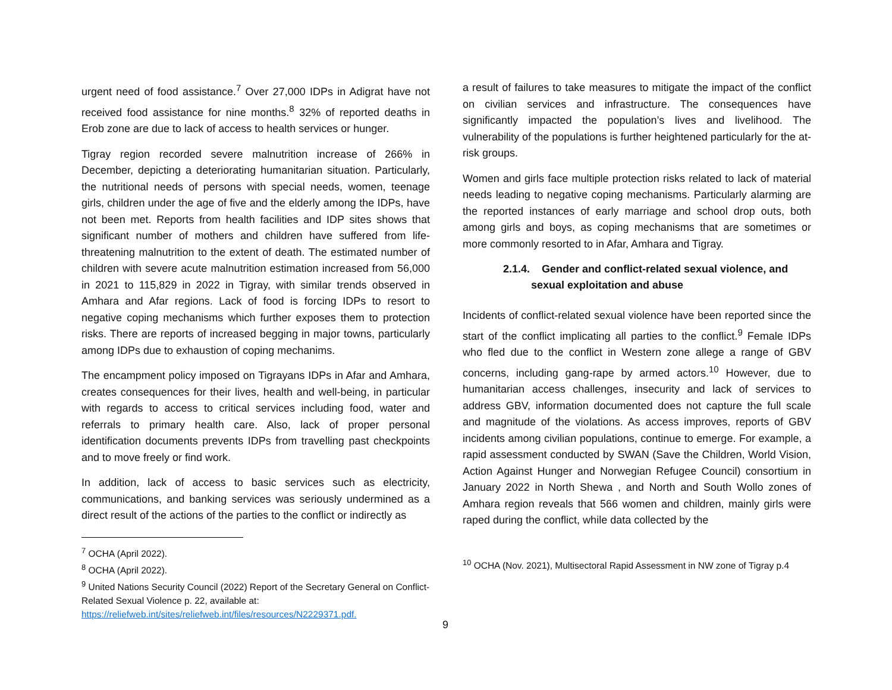urgent need of food assistance.<sup>7</sup> Over 27,000 IDPs in Adigrat have not received food assistance for nine months.<sup>8</sup> 32% of reported deaths in Erob zone are due to lack of access to health services or hunger.
Tigray region recorded severe malnutrition increase of 266% in December, depicting a deteriorating humanitarian situation. Particularly, the nutritional needs of persons with special needs, women, teenage girls, children under the age of five and the elderly among the IDPs, have not been met. Reports from health facilities and IDP sites shows that significant number of mothers and children have suffered from life-threatening malnutrition to the extent of death. The estimated number of children with severe acute malnutrition estimation increased from 56,000 in 2021 to 115,829 in 2022 in Tigray, with similar trends observed in Amhara and Afar regions. Lack of food is forcing IDPs to resort to negative coping mechanisms which further exposes them to protection risks. There are reports of increased begging in major towns, particularly among IDPs due to exhaustion of coping mechanims.
The encampment policy imposed on Tigrayans IDPs in Afar and Amhara, creates consequences for their lives, health and well-being, in particular with regards to access to critical services including food, water and referrals to primary health care. Also, lack of proper personal identification documents prevents IDPs from travelling past checkpoints and to move freely or find work.
In addition, lack of access to basic services such as electricity, communications, and banking services was seriously undermined as a direct result of the actions of the parties to the conflict or indirectly as
<sup>7</sup> OCHA (April 2022).
<sup>8</sup> OCHA (April 2022).
<sup>9</sup> United Nations Security Council (2022) Report of the Secretary General on Conflict-Related Sexual Violence p. 22, available at: https://reliefweb.int/sites/reliefweb.int/files/resources/N2229371.pdf.
a result of failures to take measures to mitigate the impact of the conflict on civilian services and infrastructure. The consequences have significantly impacted the population’s lives and livelihood. The vulnerability of the populations is further heightened particularly for the at-risk groups.
Women and girls face multiple protection risks related to lack of material needs leading to negative coping mechanisms. Particularly alarming are the reported instances of early marriage and school drop outs, both among girls and boys, as coping mechanisms that are sometimes or more commonly resorted to in Afar, Amhara and Tigray.
2.1.4. Gender and conflict-related sexual violence, and
sexual exploitation and abuse
Incidents of conflict-related sexual violence have been reported since the start of the conflict implicating all parties to the conflict.<sup>9</sup> Female IDPs who fled due to the conflict in Western zone allege a range of GBV concerns, including gang-rape by armed actors.<sup>10</sup> However, due to humanitarian access challenges, insecurity and lack of services to address GBV, information documented does not capture the full scale and magnitude of the violations. As access improves, reports of GBV incidents among civilian populations, continue to emerge. For example, a rapid assessment conducted by SWAN (Save the Children, World Vision, Action Against Hunger and Norwegian Refugee Council) consortium in January 2022 in North Shewa , and North and South Wollo zones of Amhara region reveals that 566 women and children, mainly girls were raped during the conflict, while data collected by the
<sup>10</sup> OCHA (Nov. 2021), Multisectoral Rapid Assessment in NW zone of Tigray p.4
9